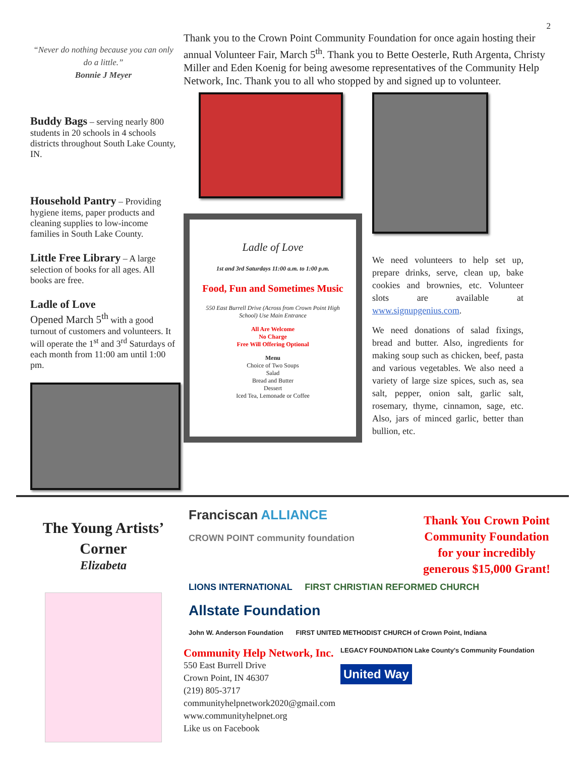2
“Never do nothing because you can only do a little.”
Bonnie J Meyer
Buddy Bags
– serving nearly 800 students in 20 schools in 4 schools districts throughout South Lake County, IN.
Household Pantry
– Providing hygiene items, paper products and cleaning supplies to low-income families in South Lake County.
Little Free Library
– A large selection of books for all ages. All books are free.
Ladle of Love
Opened March 5<sup>th</sup> with a good turnout of customers and volunteers. It will operate the 1<sup>st</sup> and 3<sup>rd</sup> Saturdays of each month from 11:00 am until 1:00 pm.
Thank you to the Crown Point Community Foundation for once again hosting their annual Volunteer Fair, March 5<sup>th</sup>. Thank you to Bette Oesterle, Ruth Argenta, Christy Miller and Eden Koenig for being awesome representatives of the Community Help Network, Inc. Thank you to all who stopped by and signed up to volunteer.
Ladle of Love
1st and 3rd Saturdays 11:00 a.m. to 1:00 p.m.
Food, Fun and Sometimes Music
550 East Burrell Drive (Across from Crown Point High School) Use Main Entrance
All Are Welcome
No Charge
Free Will Offering Optional
Menu
Choice of Two Soups
Salad
Bread and Butter
Dessert
Iced Tea, Lemonade or Coffee
We need volunteers to help set up, prepare drinks, serve, clean up, bake cookies and brownies, etc. Volunteer slots are available at www.signupgenius.com.
We need donations of salad fixings, bread and butter. Also, ingredients for making soup such as chicken, beef, pasta and various vegetables. We also need a variety of large size spices, such as, sea salt, pepper, onion salt, garlic salt, rosemary, thyme, cinnamon, sage, etc. Also, jars of minced garlic, better than bullion, etc.
The Young Artists’ Corner
Elizabeta
Franciscan ALLIANCE CROWN POINT community foundation
Thank You Crown Point Community Foundation for your incredibly generous $15,000 Grant!
LIONS INTERNATIONAL FIRST CHRISTIAN REFORMED CHURCH Allstate Foundation
John W. Anderson Foundation FIRST UNITED METHODIST CHURCH of Crown Point, Indiana
Community Help Network, Inc.
550 East Burrell Drive
Crown Point, IN 46307
(219) 805-3717
communityhelpnetwork2020@gmail.com
www.communityhelpnet.org
Like us on Facebook
LEGACY FOUNDATION Lake County's Community Foundation United Way